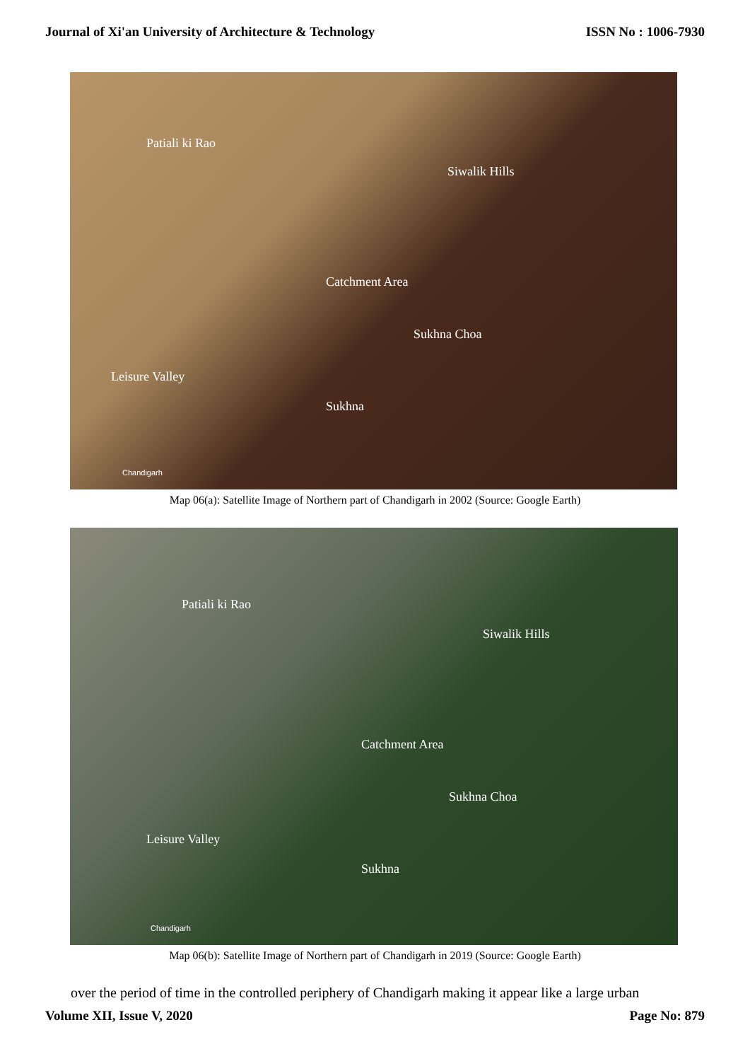Journal of Xi'an University of Architecture & Technology ISSN No : 1006-7930
Patiali ki Rao
Siwalik Hills
Catchment Area
Sukhna Choa
Leisure Valley
Sukhna
Chandigarh
Map 06(a): Satellite Image of Northern part of Chandigarh in 2002 (Source: Google Earth)
Patiali ki Rao
Siwalik Hills
Catchment Area
Sukhna Choa
Leisure Valley
Sukhna
Chandigarh
Map 06(b): Satellite Image of Northern part of Chandigarh in 2019 (Source: Google Earth)
over the period of time in the controlled periphery of Chandigarh making it appear like a large urban
Volume XII, Issue V, 2020 Page No: 879